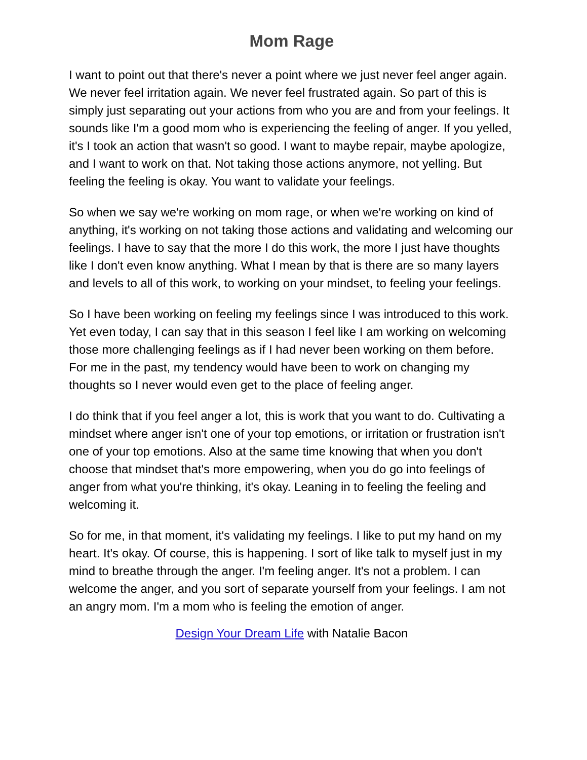Mom Rage
I want to point out that there's never a point where we just never feel anger again. We never feel irritation again. We never feel frustrated again. So part of this is simply just separating out your actions from who you are and from your feelings. It sounds like I'm a good mom who is experiencing the feeling of anger. If you yelled, it's I took an action that wasn't so good. I want to maybe repair, maybe apologize, and I want to work on that. Not taking those actions anymore, not yelling. But feeling the feeling is okay. You want to validate your feelings.
So when we say we're working on mom rage, or when we're working on kind of anything, it's working on not taking those actions and validating and welcoming our feelings. I have to say that the more I do this work, the more I just have thoughts like I don't even know anything. What I mean by that is there are so many layers and levels to all of this work, to working on your mindset, to feeling your feelings.
So I have been working on feeling my feelings since I was introduced to this work. Yet even today, I can say that in this season I feel like I am working on welcoming those more challenging feelings as if I had never been working on them before. For me in the past, my tendency would have been to work on changing my thoughts so I never would even get to the place of feeling anger.
I do think that if you feel anger a lot, this is work that you want to do. Cultivating a mindset where anger isn't one of your top emotions, or irritation or frustration isn't one of your top emotions. Also at the same time knowing that when you don't choose that mindset that's more empowering, when you do go into feelings of anger from what you're thinking, it's okay. Leaning in to feeling the feeling and welcoming it.
So for me, in that moment, it's validating my feelings. I like to put my hand on my heart. It's okay. Of course, this is happening. I sort of like talk to myself just in my mind to breathe through the anger. I'm feeling anger. It's not a problem. I can welcome the anger, and you sort of separate yourself from your feelings. I am not an angry mom. I'm a mom who is feeling the emotion of anger.
Design Your Dream Life with Natalie Bacon